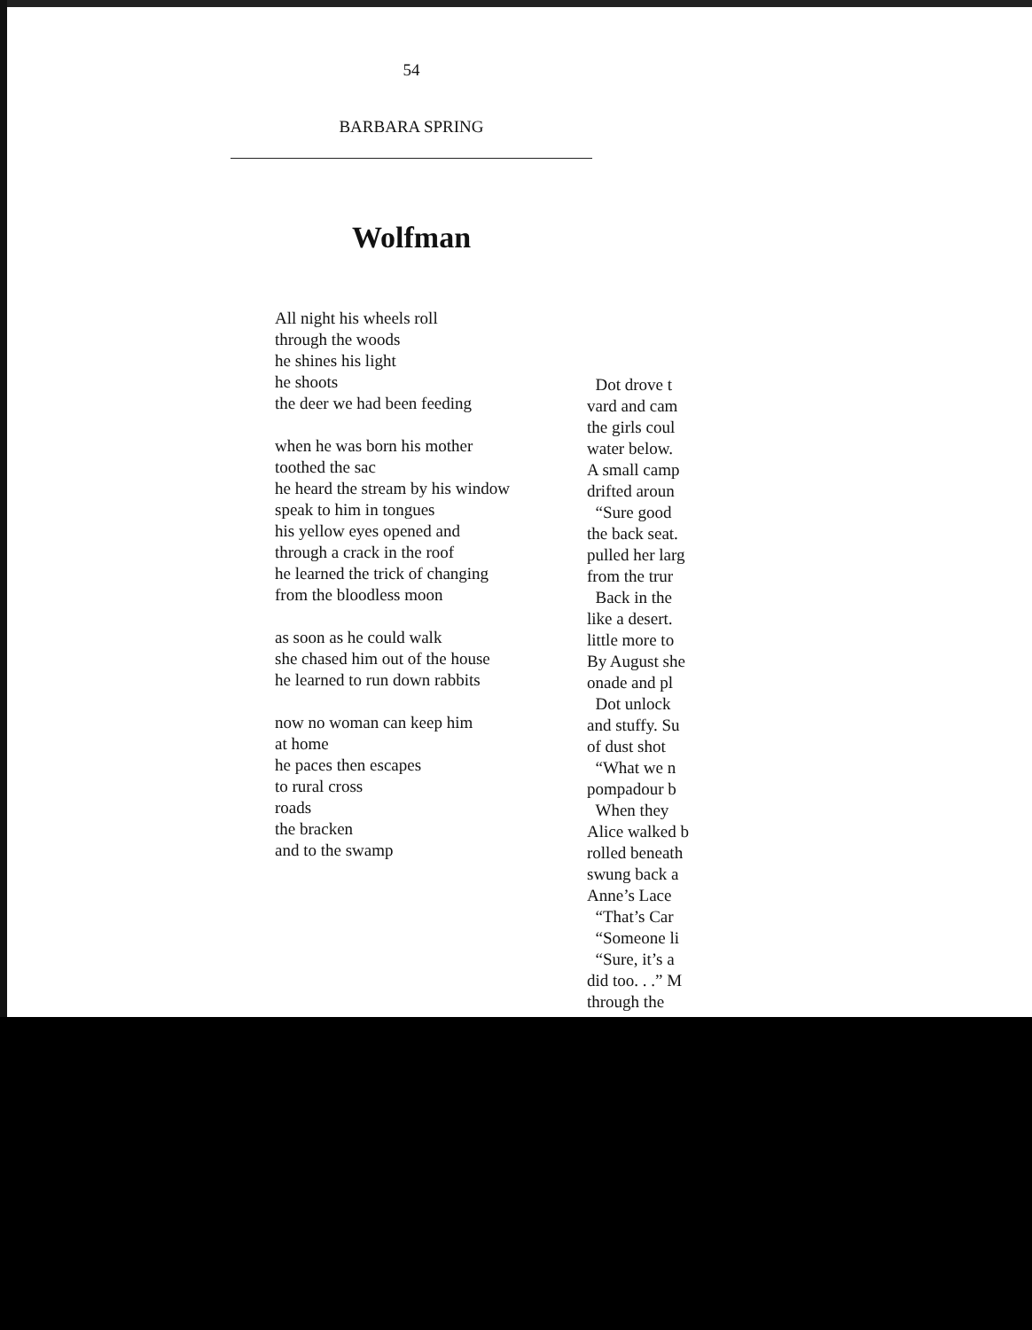54
BARBARA SPRING
Wolfman
All night his wheels roll
through the woods
he shines his light
he shoots
the deer we had been feeding
when he was born his mother
toothed the sac
he heard the stream by his window
speak to him in tongues
his yellow eyes opened and
through a crack in the roof
he learned the trick of changing
from the bloodless moon
as soon as he could walk
she chased him out of the house
he learned to run down rabbits
now no woman can keep him
at home
he paces then escapes
to rural cross
roads
the bracken
and to the swamp
Dot drove t
vard and cam
the girls coul
water below.
A small camp
drifted aroun
“Sure good
the back seat.
pulled her larg
from the trur
Back in the
like a desert.
little more to
By August she
onade and pl
Dot unlock
and stuffy. Su
of dust shot
“What we n
pompadour b
When they
Alice walked b
rolled beneath
swung back a
Anne’s Lace
“That’s Car
“Someone li
“Sure, it’s a
did too. . .” M
through the